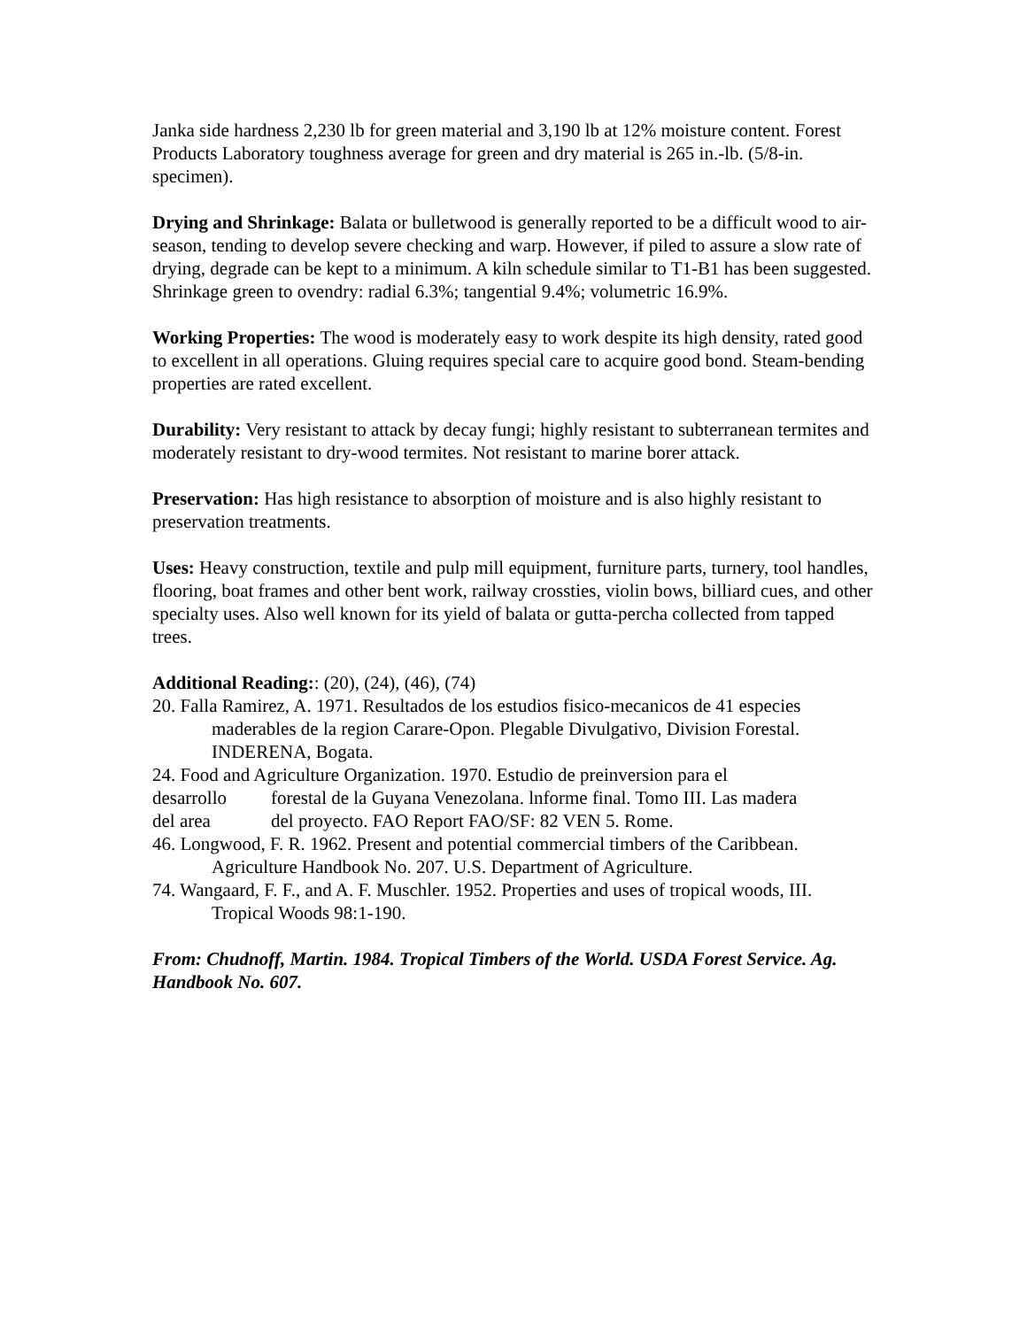Janka side hardness 2,230 lb for green material and 3,190 lb at 12% moisture content. Forest Products Laboratory toughness average for green and dry material is 265 in.-lb. (5/8-in. specimen).
Drying and Shrinkage: Balata or bulletwood is generally reported to be a difficult wood to air-season, tending to develop severe checking and warp. However, if piled to assure a slow rate of drying, degrade can be kept to a minimum. A kiln schedule similar to T1-B1 has been suggested. Shrinkage green to ovendry: radial 6.3%; tangential 9.4%; volumetric 16.9%.
Working Properties: The wood is moderately easy to work despite its high density, rated good to excellent in all operations. Gluing requires special care to acquire good bond. Steam-bending properties are rated excellent.
Durability: Very resistant to attack by decay fungi; highly resistant to subterranean termites and moderately resistant to dry-wood termites. Not resistant to marine borer attack.
Preservation: Has high resistance to absorption of moisture and is also highly resistant to preservation treatments.
Uses: Heavy construction, textile and pulp mill equipment, furniture parts, turnery, tool handles, flooring, boat frames and other bent work, railway crossties, violin bows, billiard cues, and other specialty uses. Also well known for its yield of balata or gutta-percha collected from tapped trees.
Additional Reading:: (20), (24), (46), (74)
20. Falla Ramirez, A. 1971. Resultados de los estudios fisico-mecanicos de 41 especies maderables de la region Carare-Opon. Plegable Divulgativo, Division Forestal. INDERENA, Bogata.
24. Food and Agriculture Organization. 1970. Estudio de preinversion para el
| desarrollo | forestal de la Guyana Venezolana. lnforme final. Tomo III. Las madera |
| del area | del proyecto. FAO Report FAO/SF: 82 VEN 5. Rome. |
46. Longwood, F. R. 1962. Present and potential commercial timbers of the Caribbean. Agriculture Handbook No. 207. U.S. Department of Agriculture.
74. Wangaard, F. F., and A. F. Muschler. 1952. Properties and uses of tropical woods, III. Tropical Woods 98:1-190.
From: Chudnoff, Martin. 1984. Tropical Timbers of the World. USDA Forest Service. Ag. Handbook No. 607.